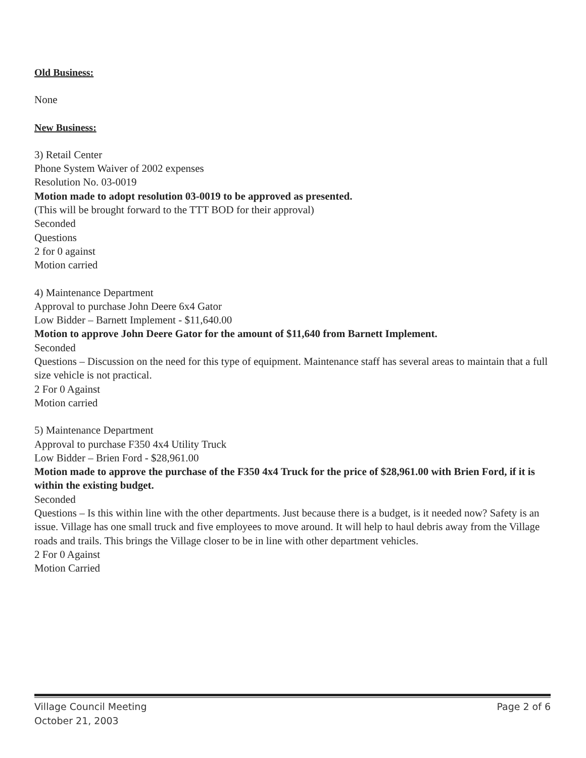Old Business:
None
New Business:
3) Retail Center
Phone System Waiver of 2002 expenses
Resolution No. 03-0019
Motion made to adopt resolution 03-0019 to be approved as presented.
(This will be brought forward to the TTT BOD for their approval)
Seconded
Questions
2 for 0 against
Motion carried
4) Maintenance Department
Approval to purchase John Deere 6x4 Gator
Low Bidder – Barnett Implement - $11,640.00
Motion to approve John Deere Gator for the amount of $11,640 from Barnett Implement.
Seconded
Questions – Discussion on the need for this type of equipment. Maintenance staff has several areas to maintain that a full size vehicle is not practical.
2 For 0 Against
Motion carried
5) Maintenance Department
Approval to purchase F350 4x4 Utility Truck
Low Bidder – Brien Ford - $28,961.00
Motion made to approve the purchase of the F350 4x4 Truck for the price of $28,961.00 with Brien Ford, if it is within the existing budget.
Seconded
Questions – Is this within line with the other departments. Just because there is a budget, is it needed now? Safety is an issue. Village has one small truck and five employees to move around. It will help to haul debris away from the Village roads and trails. This brings the Village closer to be in line with other department vehicles.
2 For 0 Against
Motion Carried
Village Council Meeting
October 21, 2003
Page 2 of 6